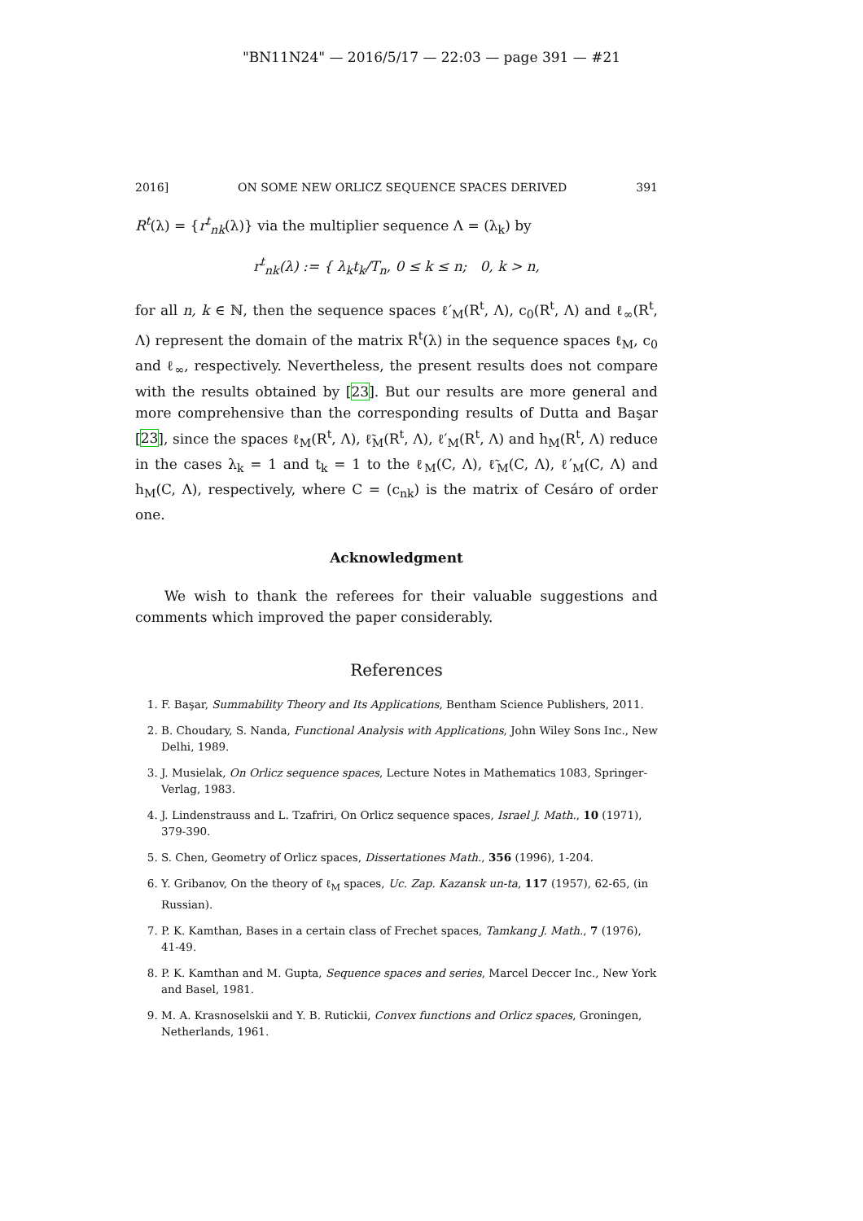"BN11N24" — 2016/5/17 — 22:03 — page 391 — #21
2016] ON SOME NEW ORLICZ SEQUENCE SPACES DERIVED 391
R<sup>t</sup>(λ) = {r<sup>t</sup><sub>nk</sub>(λ)} via the multiplier sequence Λ = (λ<sub>k</sub>) by
r<sup>t</sup><sub>nk</sub>(λ) := { λ<sub>k</sub>t<sub>k</sub>/T<sub>n</sub>, 0 ≤ k ≤ n; 0, k > n,
for all n, k ∈ ℕ, then the sequence spaces ℓ′<sub>M</sub>(R<sup>t</sup>, Λ), c<sub>0</sub>(R<sup>t</sup>, Λ) and ℓ<sub>∞</sub>(R<sup>t</sup>, Λ) represent the domain of the matrix R<sup>t</sup>(λ) in the sequence spaces ℓ<sub>M</sub>, c<sub>0</sub> and ℓ<sub>∞</sub>, respectively. Nevertheless, the present results does not compare with the results obtained by [23]. But our results are more general and more comprehensive than the corresponding results of Dutta and Başar [23], since the spaces ℓ<sub>M</sub>(R<sup>t</sup>, Λ), ℓ̃<sub>M</sub>(R<sup>t</sup>, Λ), ℓ′<sub>M</sub>(R<sup>t</sup>, Λ) and h<sub>M</sub>(R<sup>t</sup>, Λ) reduce in the cases λ<sub>k</sub> = 1 and t<sub>k</sub> = 1 to the ℓ<sub>M</sub>(C, Λ), ℓ̃<sub>M</sub>(C, Λ), ℓ′<sub>M</sub>(C, Λ) and h<sub>M</sub>(C, Λ), respectively, where C = (c<sub>nk</sub>) is the matrix of Cesáro of order one.
Acknowledgment
We wish to thank the referees for their valuable suggestions and comments which improved the paper considerably.
References
1. F. Başar, Summability Theory and Its Applications, Bentham Science Publishers, 2011.
2. B. Choudary, S. Nanda, Functional Analysis with Applications, John Wiley Sons Inc., New Delhi, 1989.
3. J. Musielak, On Orlicz sequence spaces, Lecture Notes in Mathematics 1083, Springer-Verlag, 1983.
4. J. Lindenstrauss and L. Tzafriri, On Orlicz sequence spaces, Israel J. Math., 10 (1971), 379-390.
5. S. Chen, Geometry of Orlicz spaces, Dissertationes Math., 356 (1996), 1-204.
6. Y. Gribanov, On the theory of ℓ<sub>M</sub> spaces, Uc. Zap. Kazansk un-ta, 117 (1957), 62-65, (in Russian).
7. P. K. Kamthan, Bases in a certain class of Frechet spaces, Tamkang J. Math., 7 (1976), 41-49.
8. P. K. Kamthan and M. Gupta, Sequence spaces and series, Marcel Deccer Inc., New York and Basel, 1981.
9. M. A. Krasnoselskii and Y. B. Rutickii, Convex functions and Orlicz spaces, Groningen, Netherlands, 1961.